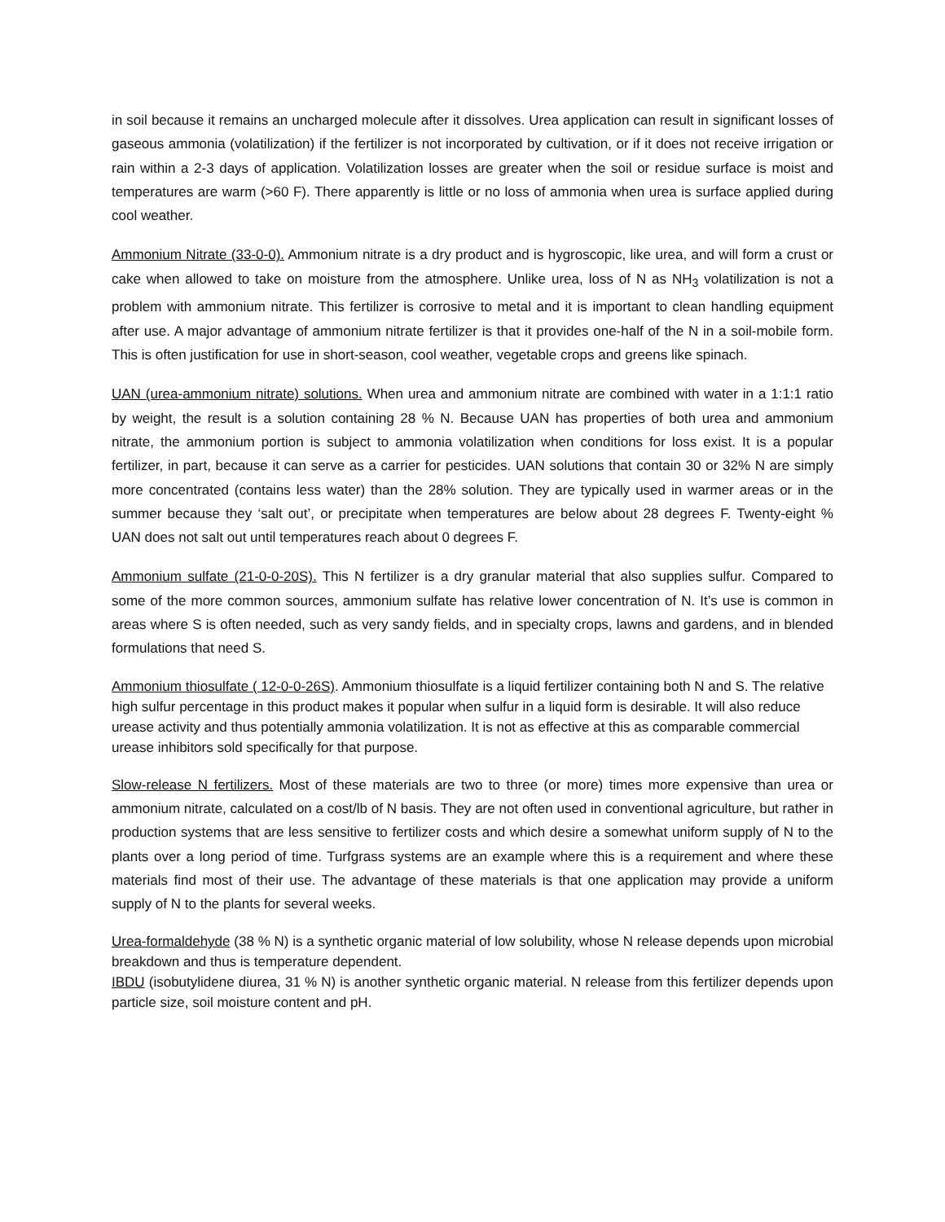in soil because it remains an uncharged molecule after it dissolves. Urea application can result in significant losses of gaseous ammonia (volatilization) if the fertilizer is not incorporated by cultivation, or if it does not receive irrigation or rain within a 2-3 days of application. Volatilization losses are greater when the soil or residue surface is moist and temperatures are warm (>60 F). There apparently is little or no loss of ammonia when urea is surface applied during cool weather.
Ammonium Nitrate (33-0-0). Ammonium nitrate is a dry product and is hygroscopic, like urea, and will form a crust or cake when allowed to take on moisture from the atmosphere. Unlike urea, loss of N as NH<sub>3</sub> volatilization is not a problem with ammonium nitrate. This fertilizer is corrosive to metal and it is important to clean handling equipment after use. A major advantage of ammonium nitrate fertilizer is that it provides one-half of the N in a soil-mobile form. This is often justification for use in short-season, cool weather, vegetable crops and greens like spinach.
UAN (urea-ammonium nitrate) solutions. When urea and ammonium nitrate are combined with water in a 1:1:1 ratio by weight, the result is a solution containing 28 % N. Because UAN has properties of both urea and ammonium nitrate, the ammonium portion is subject to ammonia volatilization when conditions for loss exist. It is a popular fertilizer, in part, because it can serve as a carrier for pesticides. UAN solutions that contain 30 or 32% N are simply more concentrated (contains less water) than the 28% solution. They are typically used in warmer areas or in the summer because they ‘salt out’, or precipitate when temperatures are below about 28 degrees F. Twenty-eight % UAN does not salt out until temperatures reach about 0 degrees F.
Ammonium sulfate (21-0-0-20S). This N fertilizer is a dry granular material that also supplies sulfur. Compared to some of the more common sources, ammonium sulfate has relative lower concentration of N. It’s use is common in areas where S is often needed, such as very sandy fields, and in specialty crops, lawns and gardens, and in blended formulations that need S.
Ammonium thiosulfate ( 12-0-0-26S). Ammonium thiosulfate is a liquid fertilizer containing both N and S. The relative high sulfur percentage in this product makes it popular when sulfur in a liquid form is desirable. It will also reduce urease activity and thus potentially ammonia volatilization. It is not as effective at this as comparable commercial urease inhibitors sold specifically for that purpose.
Slow-release N fertilizers. Most of these materials are two to three (or more) times more expensive than urea or ammonium nitrate, calculated on a cost/lb of N basis. They are not often used in conventional agriculture, but rather in production systems that are less sensitive to fertilizer costs and which desire a somewhat uniform supply of N to the plants over a long period of time. Turfgrass systems are an example where this is a requirement and where these materials find most of their use. The advantage of these materials is that one application may provide a uniform supply of N to the plants for several weeks.
Urea-formaldehyde (38 % N) is a synthetic organic material of low solubility, whose N release depends upon microbial breakdown and thus is temperature dependent.
IBDU (isobutylidene diurea, 31 % N) is another synthetic organic material. N release from this fertilizer depends upon particle size, soil moisture content and pH.